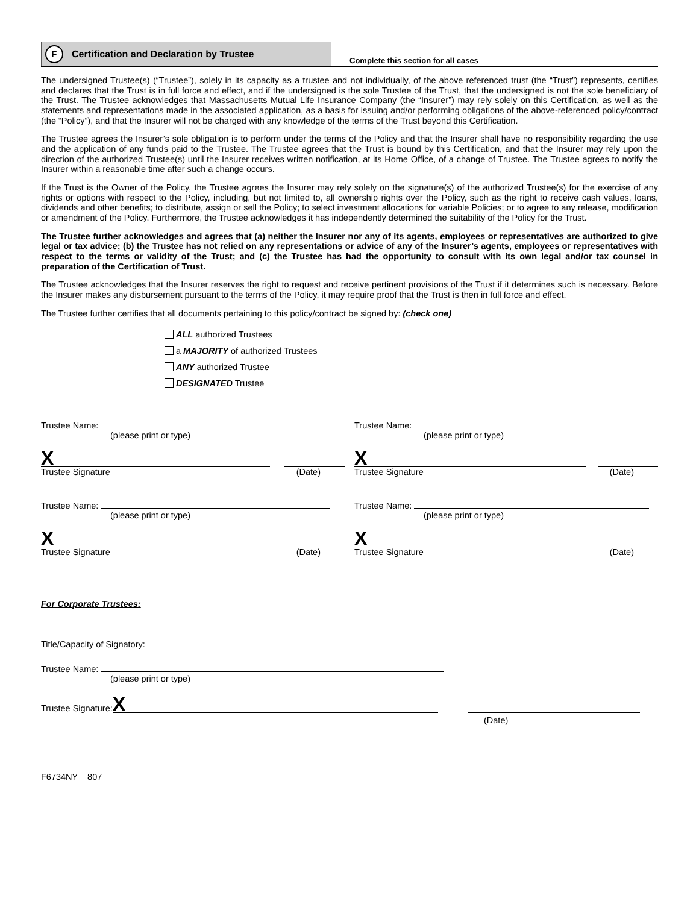F Certification and Declaration by Trustee
Complete this section for all cases
The undersigned Trustee(s) (“Trustee”), solely in its capacity as a trustee and not individually, of the above referenced trust (the “Trust”) represents, certifies and declares that the Trust is in full force and effect, and if the undersigned is the sole Trustee of the Trust, that the undersigned is not the sole beneficiary of the Trust. The Trustee acknowledges that Massachusetts Mutual Life Insurance Company (the “Insurer”) may rely solely on this Certification, as well as the statements and representations made in the associated application, as a basis for issuing and/or performing obligations of the above-referenced policy/contract (the “Policy”), and that the Insurer will not be charged with any knowledge of the terms of the Trust beyond this Certification.
The Trustee agrees the Insurer’s sole obligation is to perform under the terms of the Policy and that the Insurer shall have no responsibility regarding the use and the application of any funds paid to the Trustee. The Trustee agrees that the Trust is bound by this Certification, and that the Insurer may rely upon the direction of the authorized Trustee(s) until the Insurer receives written notification, at its Home Office, of a change of Trustee. The Trustee agrees to notify the Insurer within a reasonable time after such a change occurs.
If the Trust is the Owner of the Policy, the Trustee agrees the Insurer may rely solely on the signature(s) of the authorized Trustee(s) for the exercise of any rights or options with respect to the Policy, including, but not limited to, all ownership rights over the Policy, such as the right to receive cash values, loans, dividends and other benefits; to distribute, assign or sell the Policy; to select investment allocations for variable Policies; or to agree to any release, modification or amendment of the Policy. Furthermore, the Trustee acknowledges it has independently determined the suitability of the Policy for the Trust.
The Trustee further acknowledges and agrees that (a) neither the Insurer nor any of its agents, employees or representatives are authorized to give legal or tax advice; (b) the Trustee has not relied on any representations or advice of any of the Insurer’s agents, employees or representatives with respect to the terms or validity of the Trust; and (c) the Trustee has had the opportunity to consult with its own legal and/or tax counsel in preparation of the Certification of Trust.
The Trustee acknowledges that the Insurer reserves the right to request and receive pertinent provisions of the Trust if it determines such is necessary. Before the Insurer makes any disbursement pursuant to the terms of the Policy, it may require proof that the Trust is then in full force and effect.
The Trustee further certifies that all documents pertaining to this policy/contract be signed by: (check one)
ALL authorized Trustees
a MAJORITY of authorized Trustees
ANY authorized Trustee
DESIGNATED Trustee
Trustee Name:
(please print or type)
Trustee Name:
(please print or type)
X
Trustee Signature (Date)
X
Trustee Signature (Date)
Trustee Name:
(please print or type)
Trustee Name:
(please print or type)
X
Trustee Signature (Date)
X
Trustee Signature (Date)
For Corporate Trustees:
Title/Capacity of Signatory:
Trustee Name:
(please print or type)
Trustee Signature: X
(Date)
F6734NY 807